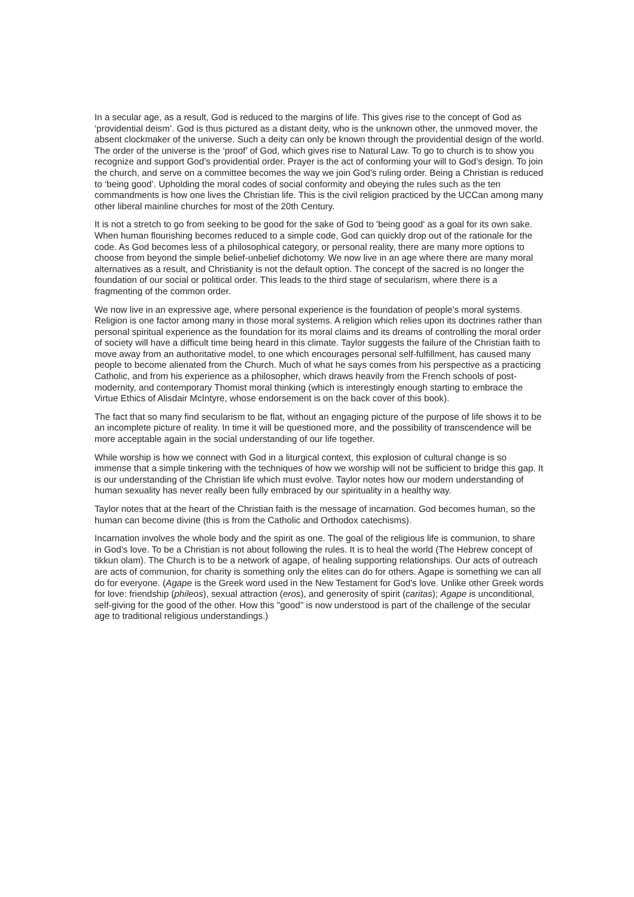In a secular age, as a result, God is reduced to the margins of life. This gives rise to the concept of God as ‘providential deism’. God is thus pictured as a distant deity, who is the unknown other, the unmoved mover, the absent clockmaker of the universe. Such a deity can only be known through the providential design of the world. The order of the universe is the ‘proof’ of God, which gives rise to Natural Law. To go to church is to show you recognize and support God’s providential order. Prayer is the act of conforming your will to God’s design. To join the church, and serve on a committee becomes the way we join God’s ruling order. Being a Christian is reduced to ‘being good’. Upholding the moral codes of social conformity and obeying the rules such as the ten commandments is how one lives the Christian life. This is the civil religion practiced by the UCCan among many other liberal mainline churches for most of the 20th Century.
It is not a stretch to go from seeking to be good for the sake of God to 'being good' as a goal for its own sake. When human flourishing becomes reduced to a simple code, God can quickly drop out of the rationale for the code. As God becomes less of a philosophical category, or personal reality, there are many more options to choose from beyond the simple belief-unbelief dichotomy. We now live in an age where there are many moral alternatives as a result, and Christianity is not the default option. The concept of the sacred is no longer the foundation of our social or political order. This leads to the third stage of secularism, where there is a fragmenting of the common order.
We now live in an expressive age, where personal experience is the foundation of people’s moral systems. Religion is one factor among many in those moral systems. A religion which relies upon its doctrines rather than personal spiritual experience as the foundation for its moral claims and its dreams of controlling the moral order of society will have a difficult time being heard in this climate. Taylor suggests the failure of the Christian faith to move away from an authoritative model, to one which encourages personal self-fulfillment, has caused many people to become alienated from the Church. Much of what he says comes from his perspective as a practicing Catholic, and from his experience as a philosopher, which draws heavily from the French schools of post-modernity, and contemporary Thomist moral thinking (which is interestingly enough starting to embrace the Virtue Ethics of Alisdair McIntyre, whose endorsement is on the back cover of this book).
The fact that so many find secularism to be flat, without an engaging picture of the purpose of life shows it to be an incomplete picture of reality. In time it will be questioned more, and the possibility of transcendence will be more acceptable again in the social understanding of our life together.
While worship is how we connect with God in a liturgical context, this explosion of cultural change is so immense that a simple tinkering with the techniques of how we worship will not be sufficient to bridge this gap. It is our understanding of the Christian life which must evolve. Taylor notes how our modern understanding of human sexuality has never really been fully embraced by our spirituality in a healthy way.
Taylor notes that at the heart of the Christian faith is the message of incarnation. God becomes human, so the human can become divine (this is from the Catholic and Orthodox catechisms).
Incarnation involves the whole body and the spirit as one. The goal of the religious life is communion, to share in God’s love. To be a Christian is not about following the rules. It is to heal the world (The Hebrew concept of tikkun olam). The Church is to be a network of agape, of healing supporting relationships. Our acts of outreach are acts of communion, for charity is something only the elites can do for others. Agape is something we can all do for everyone. (Agape is the Greek word used in the New Testament for God's love. Unlike other Greek words for love: friendship (phileos), sexual attraction (eros), and generosity of spirit (caritas); Agape is unconditional, self-giving for the good of the other. How this "good" is now understood is part of the challenge of the secular age to traditional religious understandings.)